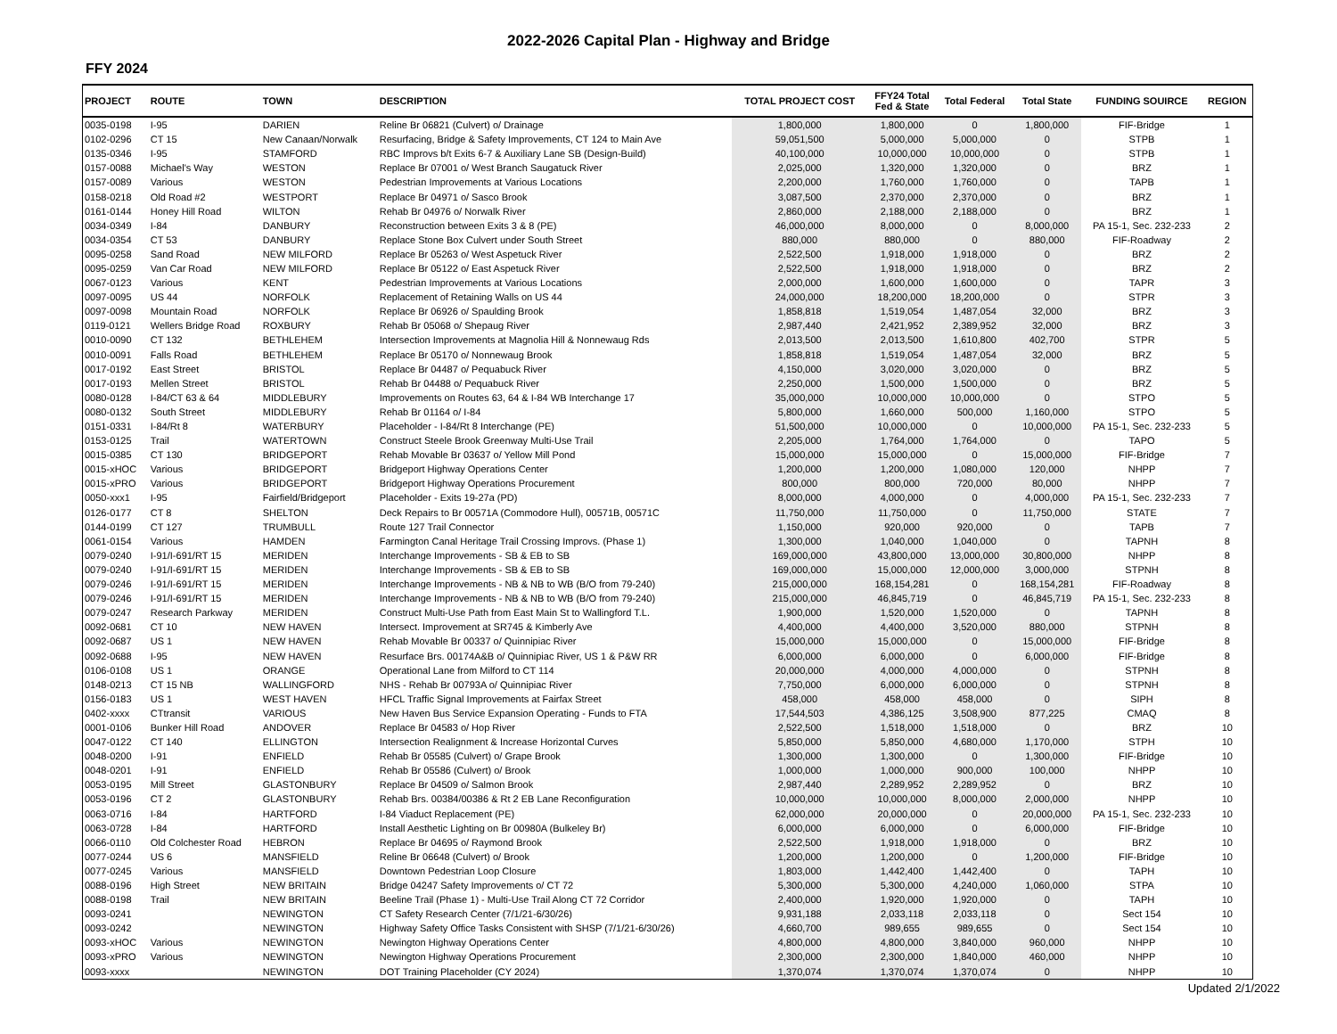2022-2026 Capital Plan - Highway and Bridge
FFY 2024
| PROJECT | ROUTE | TOWN | DESCRIPTION | TOTAL PROJECT COST | FFY24 Total Fed & State | Total Federal | Total State | FUNDING SOUIRCE | REGION |
| --- | --- | --- | --- | --- | --- | --- | --- | --- | --- |
| 0035-0198 | I-95 | DARIEN | Reline Br 06821 (Culvert) o/ Drainage | 1,800,000 | 1,800,000 | 0 | 1,800,000 | FIF-Bridge | 1 |
| 0102-0296 | CT 15 | New Canaan/Norwalk | Resurfacing, Bridge & Safety Improvements, CT 124 to Main Ave | 59,051,500 | 5,000,000 | 5,000,000 | 0 | STPB | 1 |
| 0135-0346 | I-95 | STAMFORD | RBC Improvs b/t Exits 6-7 & Auxiliary Lane SB (Design-Build) | 40,100,000 | 10,000,000 | 10,000,000 | 0 | STPB | 1 |
| 0157-0088 | Michael's Way | WESTON | Replace Br 07001 o/ West Branch Saugatuck River | 2,025,000 | 1,320,000 | 1,320,000 | 0 | BRZ | 1 |
| 0157-0089 | Various | WESTON | Pedestrian Improvements at Various Locations | 2,200,000 | 1,760,000 | 1,760,000 | 0 | TAPB | 1 |
| 0158-0218 | Old Road #2 | WESTPORT | Replace Br 04971 o/ Sasco Brook | 3,087,500 | 2,370,000 | 2,370,000 | 0 | BRZ | 1 |
| 0161-0144 | Honey Hill Road | WILTON | Rehab Br 04976 o/ Norwalk River | 2,860,000 | 2,188,000 | 2,188,000 | 0 | BRZ | 1 |
| 0034-0349 | I-84 | DANBURY | Reconstruction between Exits 3 & 8 (PE) | 46,000,000 | 8,000,000 | 0 | 8,000,000 | PA 15-1, Sec. 232-233 | 2 |
| 0034-0354 | CT 53 | DANBURY | Replace Stone Box Culvert under South Street | 880,000 | 880,000 | 0 | 880,000 | FIF-Roadway | 2 |
| 0095-0258 | Sand Road | NEW MILFORD | Replace Br 05263 o/ West Aspetuck River | 2,522,500 | 1,918,000 | 1,918,000 | 0 | BRZ | 2 |
| 0095-0259 | Van Car Road | NEW MILFORD | Replace Br 05122 o/ East Aspetuck River | 2,522,500 | 1,918,000 | 1,918,000 | 0 | BRZ | 2 |
| 0067-0123 | Various | KENT | Pedestrian Improvements at Various Locations | 2,000,000 | 1,600,000 | 1,600,000 | 0 | TAPR | 3 |
| 0097-0095 | US 44 | NORFOLK | Replacement of Retaining Walls on US 44 | 24,000,000 | 18,200,000 | 18,200,000 | 0 | STPR | 3 |
| 0097-0098 | Mountain Road | NORFOLK | Replace Br 06926 o/ Spaulding Brook | 1,858,818 | 1,519,054 | 1,487,054 | 32,000 | BRZ | 3 |
| 0119-0121 | Wellers Bridge Road | ROXBURY | Rehab Br 05068 o/ Shepaug River | 2,987,440 | 2,421,952 | 2,389,952 | 32,000 | BRZ | 3 |
| 0010-0090 | CT 132 | BETHLEHEM | Intersection Improvements at Magnolia Hill & Nonnewaug Rds | 2,013,500 | 2,013,500 | 1,610,800 | 402,700 | STPR | 5 |
| 0010-0091 | Falls Road | BETHLEHEM | Replace Br 05170 o/ Nonnewaug Brook | 1,858,818 | 1,519,054 | 1,487,054 | 32,000 | BRZ | 5 |
| 0017-0192 | East Street | BRISTOL | Replace Br 04487 o/ Pequabuck River | 4,150,000 | 3,020,000 | 3,020,000 | 0 | BRZ | 5 |
| 0017-0193 | Mellen Street | BRISTOL | Rehab Br 04488 o/ Pequabuck River | 2,250,000 | 1,500,000 | 1,500,000 | 0 | BRZ | 5 |
| 0080-0128 | I-84/CT 63 & 64 | MIDDLEBURY | Improvements on Routes 63, 64 & I-84 WB Interchange 17 | 35,000,000 | 10,000,000 | 10,000,000 | 0 | STPO | 5 |
| 0080-0132 | South Street | MIDDLEBURY | Rehab Br 01164 o/ I-84 | 5,800,000 | 1,660,000 | 500,000 | 1,160,000 | STPO | 5 |
| 0151-0331 | I-84/Rt 8 | WATERBURY | Placeholder - I-84/Rt 8 Interchange (PE) | 51,500,000 | 10,000,000 | 0 | 10,000,000 | PA 15-1, Sec. 232-233 | 5 |
| 0153-0125 | Trail | WATERTOWN | Construct Steele Brook Greenway Multi-Use Trail | 2,205,000 | 1,764,000 | 1,764,000 | 0 | TAPO | 5 |
| 0015-0385 | CT 130 | BRIDGEPORT | Rehab Movable Br 03637 o/ Yellow Mill Pond | 15,000,000 | 15,000,000 | 0 | 15,000,000 | FIF-Bridge | 7 |
| 0015-xHOC | Various | BRIDGEPORT | Bridgeport Highway Operations Center | 1,200,000 | 1,200,000 | 1,080,000 | 120,000 | NHPP | 7 |
| 0015-xPRO | Various | BRIDGEPORT | Bridgeport Highway Operations Procurement | 800,000 | 800,000 | 720,000 | 80,000 | NHPP | 7 |
| 0050-xxx1 | I-95 | Fairfield/Bridgeport | Placeholder - Exits 19-27a (PD) | 8,000,000 | 4,000,000 | 0 | 4,000,000 | PA 15-1, Sec. 232-233 | 7 |
| 0126-0177 | CT 8 | SHELTON | Deck Repairs to Br 00571A (Commodore Hull), 00571B, 00571C | 11,750,000 | 11,750,000 | 0 | 11,750,000 | STATE | 7 |
| 0144-0199 | CT 127 | TRUMBULL | Route 127 Trail Connector | 1,150,000 | 920,000 | 920,000 | 0 | TAPB | 7 |
| 0061-0154 | Various | HAMDEN | Farmington Canal Heritage Trail Crossing Improvs. (Phase 1) | 1,300,000 | 1,040,000 | 1,040,000 | 0 | TAPNH | 8 |
| 0079-0240 | I-91/I-691/RT 15 | MERIDEN | Interchange Improvements - SB & EB to SB | 169,000,000 | 43,800,000 | 13,000,000 | 30,800,000 | NHPP | 8 |
| 0079-0240 | I-91/I-691/RT 15 | MERIDEN | Interchange Improvements - SB & EB to SB | 169,000,000 | 15,000,000 | 12,000,000 | 3,000,000 | STPNH | 8 |
| 0079-0246 | I-91/I-691/RT 15 | MERIDEN | Interchange Improvements - NB & NB to WB (B/O from 79-240) | 215,000,000 | 168,154,281 | 0 | 168,154,281 | FIF-Roadway | 8 |
| 0079-0246 | I-91/I-691/RT 15 | MERIDEN | Interchange Improvements - NB & NB to WB (B/O from 79-240) | 215,000,000 | 46,845,719 | 0 | 46,845,719 | PA 15-1, Sec. 232-233 | 8 |
| 0079-0247 | Research Parkway | MERIDEN | Construct Multi-Use Path from East Main St to Wallingford T.L. | 1,900,000 | 1,520,000 | 1,520,000 | 0 | TAPNH | 8 |
| 0092-0681 | CT 10 | NEW HAVEN | Intersect. Improvement at SR745 & Kimberly Ave | 4,400,000 | 4,400,000 | 3,520,000 | 880,000 | STPNH | 8 |
| 0092-0687 | US 1 | NEW HAVEN | Rehab Movable Br 00337 o/ Quinnipiac River | 15,000,000 | 15,000,000 | 0 | 15,000,000 | FIF-Bridge | 8 |
| 0092-0688 | I-95 | NEW HAVEN | Resurface Brs. 00174A&B o/ Quinnipiac River, US 1 & P&W RR | 6,000,000 | 6,000,000 | 0 | 6,000,000 | FIF-Bridge | 8 |
| 0106-0108 | US 1 | ORANGE | Operational Lane from Milford to CT 114 | 20,000,000 | 4,000,000 | 4,000,000 | 0 | STPNH | 8 |
| 0148-0213 | CT 15 NB | WALLINGFORD | NHS - Rehab Br 00793A o/ Quinnipiac River | 7,750,000 | 6,000,000 | 6,000,000 | 0 | STPNH | 8 |
| 0156-0183 | US 1 | WEST HAVEN | HFCL Traffic Signal Improvements at Fairfax Street | 458,000 | 458,000 | 458,000 | 0 | SIPH | 8 |
| 0402-xxxx | CTtransit | VARIOUS | New Haven Bus Service Expansion Operating - Funds to FTA | 17,544,503 | 4,386,125 | 3,508,900 | 877,225 | CMAQ | 8 |
| 0001-0106 | Bunker Hill Road | ANDOVER | Replace Br 04583 o/ Hop River | 2,522,500 | 1,518,000 | 1,518,000 | 0 | BRZ | 10 |
| 0047-0122 | CT 140 | ELLINGTON | Intersection Realignment & Increase Horizontal Curves | 5,850,000 | 5,850,000 | 4,680,000 | 1,170,000 | STPH | 10 |
| 0048-0200 | I-91 | ENFIELD | Rehab Br 05585 (Culvert) o/ Grape Brook | 1,300,000 | 1,300,000 | 0 | 1,300,000 | FIF-Bridge | 10 |
| 0048-0201 | I-91 | ENFIELD | Rehab Br 05586 (Culvert) o/ Brook | 1,000,000 | 1,000,000 | 900,000 | 100,000 | NHPP | 10 |
| 0053-0195 | Mill Street | GLASTONBURY | Replace Br 04509 o/ Salmon Brook | 2,987,440 | 2,289,952 | 2,289,952 | 0 | BRZ | 10 |
| 0053-0196 | CT 2 | GLASTONBURY | Rehab Brs. 00384/00386 & Rt 2 EB Lane Reconfiguration | 10,000,000 | 10,000,000 | 8,000,000 | 2,000,000 | NHPP | 10 |
| 0063-0716 | I-84 | HARTFORD | I-84 Viaduct Replacement (PE) | 62,000,000 | 20,000,000 | 0 | 20,000,000 | PA 15-1, Sec. 232-233 | 10 |
| 0063-0728 | I-84 | HARTFORD | Install Aesthetic Lighting on Br 00980A (Bulkeley Br) | 6,000,000 | 6,000,000 | 0 | 6,000,000 | FIF-Bridge | 10 |
| 0066-0110 | Old Colchester Road | HEBRON | Replace Br 04695 o/ Raymond Brook | 2,522,500 | 1,918,000 | 1,918,000 | 0 | BRZ | 10 |
| 0077-0244 | US 6 | MANSFIELD | Reline Br 06648 (Culvert) o/ Brook | 1,200,000 | 1,200,000 | 0 | 1,200,000 | FIF-Bridge | 10 |
| 0077-0245 | Various | MANSFIELD | Downtown Pedestrian Loop Closure | 1,803,000 | 1,442,400 | 1,442,400 | 0 | TAPH | 10 |
| 0088-0196 | High Street | NEW BRITAIN | Bridge 04247 Safety Improvements o/ CT 72 | 5,300,000 | 5,300,000 | 4,240,000 | 1,060,000 | STPA | 10 |
| 0088-0198 | Trail | NEW BRITAIN | Beeline Trail (Phase 1) - Multi-Use Trail Along CT 72 Corridor | 2,400,000 | 1,920,000 | 1,920,000 | 0 | TAPH | 10 |
| 0093-0241 | | NEWINGTON | CT Safety Research Center (7/1/21-6/30/26) | 9,931,188 | 2,033,118 | 2,033,118 | 0 | Sect 154 | 10 |
| 0093-0242 | | NEWINGTON | Highway Safety Office Tasks Consistent with SHSP (7/1/21-6/30/26) | 4,660,700 | 989,655 | 989,655 | 0 | Sect 154 | 10 |
| 0093-xHOC | Various | NEWINGTON | Newington Highway Operations Center | 4,800,000 | 4,800,000 | 3,840,000 | 960,000 | NHPP | 10 |
| 0093-xPRO | Various | NEWINGTON | Newington Highway Operations Procurement | 2,300,000 | 2,300,000 | 1,840,000 | 460,000 | NHPP | 10 |
| 0093-xxxx | | NEWINGTON | DOT Training Placeholder (CY 2024) | 1,370,074 | 1,370,074 | 1,370,074 | 0 | NHPP | 10 |
Updated 2/1/2022